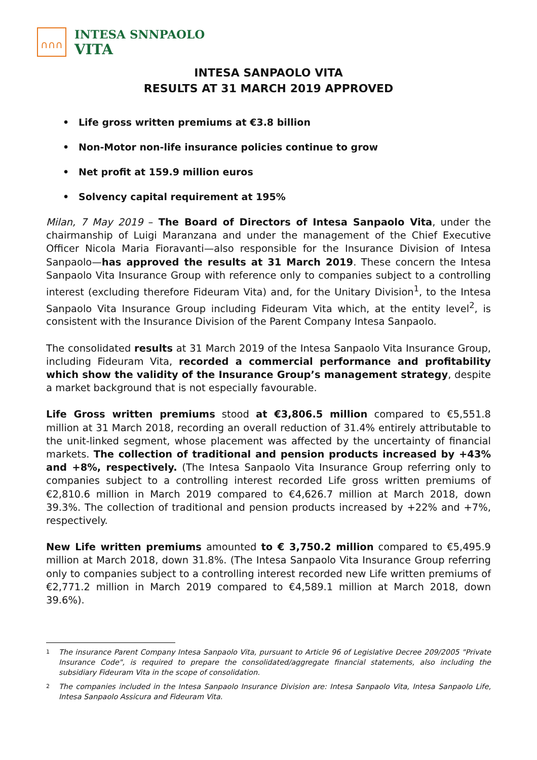∩∩∩
INTESA SNNPAOLO
VITA
INTESA SANPAOLO VITA
RESULTS AT 31 MARCH 2019 APPROVED
• Life gross written premiums at €3.8 billion
• Non-Motor non-life insurance policies continue to grow
• Net profit at 159.9 million euros
• Solvency capital requirement at 195%
Milan, 7 May 2019 – The Board of Directors of Intesa Sanpaolo Vita, under the chairmanship of Luigi Maranzana and under the management of the Chief Executive Officer Nicola Maria Fioravanti—also responsible for the Insurance Division of Intesa Sanpaolo—has approved the results at 31 March 2019. These concern the Intesa Sanpaolo Vita Insurance Group with reference only to companies subject to a controlling interest (excluding therefore Fideuram Vita) and, for the Unitary Division<sup>1</sup>, to the Intesa Sanpaolo Vita Insurance Group including Fideuram Vita which, at the entity level<sup>2</sup>, is consistent with the Insurance Division of the Parent Company Intesa Sanpaolo.
The consolidated results at 31 March 2019 of the Intesa Sanpaolo Vita Insurance Group, including Fideuram Vita, recorded a commercial performance and profitability which show the validity of the Insurance Group’s management strategy, despite a market background that is not especially favourable.
Life Gross written premiums stood at €3,806.5 million compared to €5,551.8 million at 31 March 2018, recording an overall reduction of 31.4% entirely attributable to the unit-linked segment, whose placement was affected by the uncertainty of financial markets. The collection of traditional and pension products increased by +43% and +8%, respectively. (The Intesa Sanpaolo Vita Insurance Group referring only to companies subject to a controlling interest recorded Life gross written premiums of €2,810.6 million in March 2019 compared to €4,626.7 million at March 2018, down 39.3%. The collection of traditional and pension products increased by +22% and +7%, respectively.
New Life written premiums amounted to € 3,750.2 million compared to €5,495.9 million at March 2018, down 31.8%. (The Intesa Sanpaolo Vita Insurance Group referring only to companies subject to a controlling interest recorded new Life written premiums of €2,771.2 million in March 2019 compared to €4,589.1 million at March 2018, down 39.6%).
<sup>1</sup>
The insurance Parent Company Intesa Sanpaolo Vita, pursuant to Article 96 of Legislative Decree 209/2005 "Private Insurance Code", is required to prepare the consolidated/aggregate financial statements, also including the subsidiary Fideuram Vita in the scope of consolidation.
<sup>2</sup>
The companies included in the Intesa Sanpaolo Insurance Division are: Intesa Sanpaolo Vita, Intesa Sanpaolo Life, Intesa Sanpaolo Assicura and Fideuram Vita.